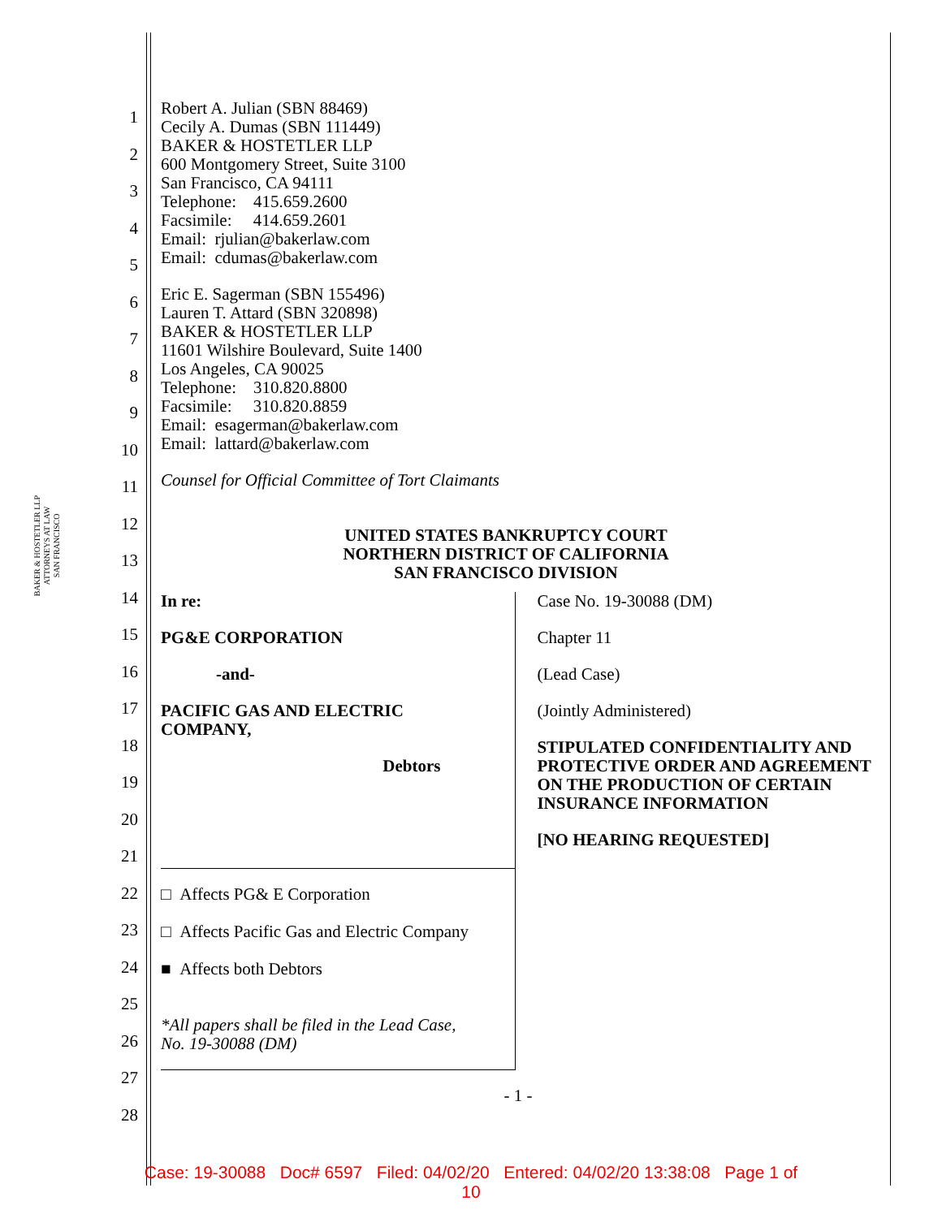BAKER & HOSTETLER LLP
ATTORNEYS AT LAW
SAN FRANCISCO
1
2
3
4
5
6
7
8
9
10
11
12
13
14
15
16
17
18
19
20
21
22
23
24
25
26
27
28
Robert A. Julian (SBN 88469)
Cecily A. Dumas (SBN 111449)
BAKER & HOSTETLER LLP
600 Montgomery Street, Suite 3100
San Francisco, CA 94111
Telephone: 415.659.2600
Facsimile: 414.659.2601
Email: rjulian@bakerlaw.com
Email: cdumas@bakerlaw.com
Eric E. Sagerman (SBN 155496)
Lauren T. Attard (SBN 320898)
BAKER & HOSTETLER LLP
11601 Wilshire Boulevard, Suite 1400
Los Angeles, CA 90025
Telephone: 310.820.8800
Facsimile: 310.820.8859
Email: esagerman@bakerlaw.com
Email: lattard@bakerlaw.com
Counsel for Official Committee of Tort Claimants
UNITED STATES BANKRUPTCY COURT
NORTHERN DISTRICT OF CALIFORNIA
SAN FRANCISCO DIVISION
In re:
PG&E CORPORATION
-and-
PACIFIC GAS AND ELECTRIC
COMPANY,
Debtors
□ Affects PG& E Corporation
□ Affects Pacific Gas and Electric Company
■ Affects both Debtors
*All papers shall be filed in the Lead Case,
No. 19-30088 (DM)
Case No. 19-30088 (DM)
Chapter 11
(Lead Case)
(Jointly Administered)
STIPULATED CONFIDENTIALITY AND PROTECTIVE ORDER AND AGREEMENT ON THE PRODUCTION OF CERTAIN INSURANCE INFORMATION
[NO HEARING REQUESTED]
- 1 -
Case: 19-30088 Doc# 6597 Filed: 04/02/20 Entered: 04/02/20 13:38:08 Page 1 of
10